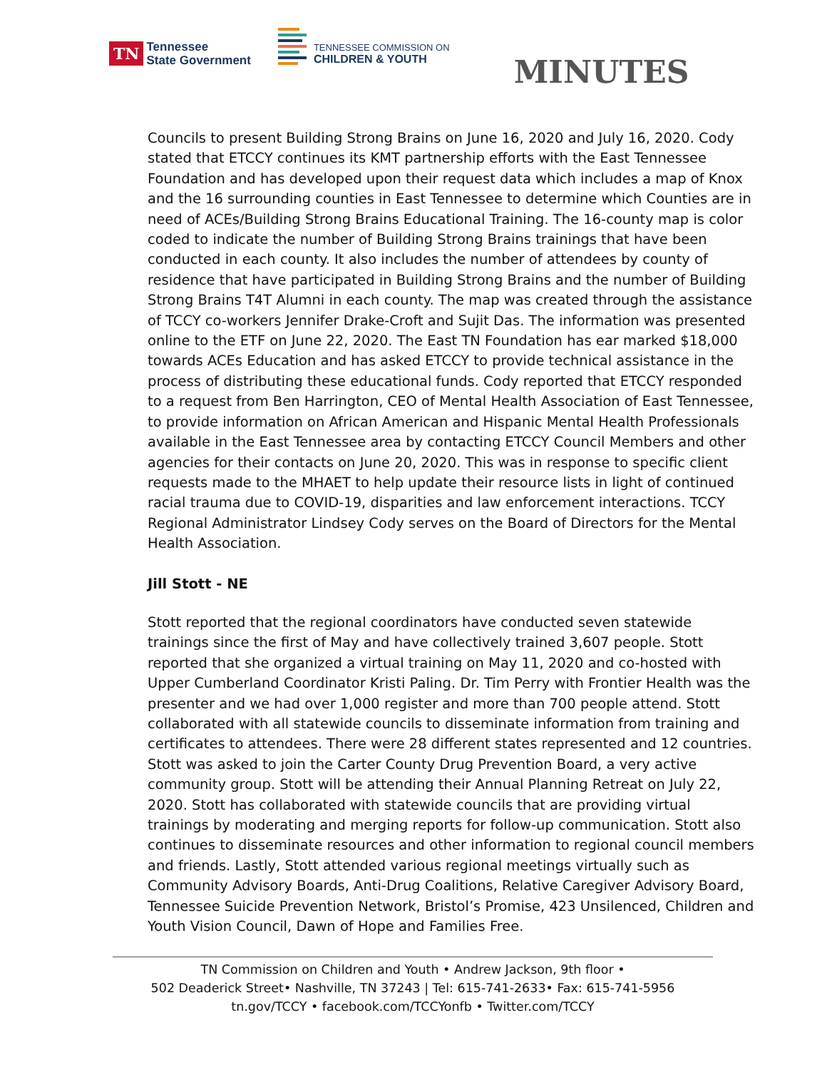TN
Tennessee
State Government
TENNESSEE COMMISSION ON
CHILDREN & YOUTH
MINUTES
Councils to present Building Strong Brains on June 16, 2020 and July 16, 2020. Cody stated that ETCCY continues its KMT partnership efforts with the East Tennessee Foundation and has developed upon their request data which includes a map of Knox and the 16 surrounding counties in East Tennessee to determine which Counties are in need of ACEs/Building Strong Brains Educational Training. The 16-county map is color coded to indicate the number of Building Strong Brains trainings that have been conducted in each county. It also includes the number of attendees by county of residence that have participated in Building Strong Brains and the number of Building Strong Brains T4T Alumni in each county. The map was created through the assistance of TCCY co-workers Jennifer Drake-Croft and Sujit Das. The information was presented online to the ETF on June 22, 2020. The East TN Foundation has ear marked $18,000 towards ACEs Education and has asked ETCCY to provide technical assistance in the process of distributing these educational funds. Cody reported that ETCCY responded to a request from Ben Harrington, CEO of Mental Health Association of East Tennessee, to provide information on African American and Hispanic Mental Health Professionals available in the East Tennessee area by contacting ETCCY Council Members and other agencies for their contacts on June 20, 2020. This was in response to specific client requests made to the MHAET to help update their resource lists in light of continued racial trauma due to COVID-19, disparities and law enforcement interactions. TCCY Regional Administrator Lindsey Cody serves on the Board of Directors for the Mental Health Association.
Jill Stott - NE
Stott reported that the regional coordinators have conducted seven statewide trainings since the first of May and have collectively trained 3,607 people. Stott reported that she organized a virtual training on May 11, 2020 and co-hosted with Upper Cumberland Coordinator Kristi Paling. Dr. Tim Perry with Frontier Health was the presenter and we had over 1,000 register and more than 700 people attend. Stott collaborated with all statewide councils to disseminate information from training and certificates to attendees. There were 28 different states represented and 12 countries. Stott was asked to join the Carter County Drug Prevention Board, a very active community group. Stott will be attending their Annual Planning Retreat on July 22, 2020. Stott has collaborated with statewide councils that are providing virtual trainings by moderating and merging reports for follow-up communication. Stott also continues to disseminate resources and other information to regional council members and friends. Lastly, Stott attended various regional meetings virtually such as Community Advisory Boards, Anti-Drug Coalitions, Relative Caregiver Advisory Board, Tennessee Suicide Prevention Network, Bristol’s Promise, 423 Unsilenced, Children and Youth Vision Council, Dawn of Hope and Families Free.
TN Commission on Children and Youth • Andrew Jackson, 9th floor •
502 Deaderick Street• Nashville, TN 37243 | Tel: 615-741-2633• Fax: 615-741-5956
tn.gov/TCCY • facebook.com/TCCYonfb • Twitter.com/TCCY